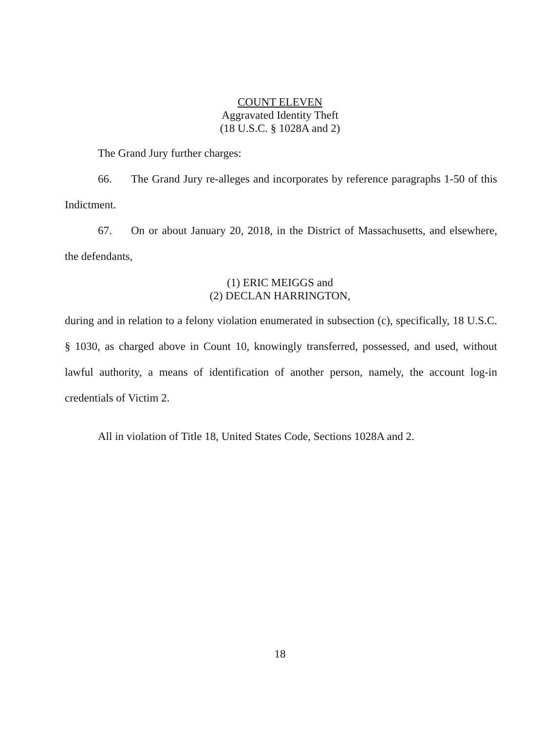COUNT ELEVEN
Aggravated Identity Theft
(18 U.S.C. § 1028A and 2)
The Grand Jury further charges:
66. The Grand Jury re-alleges and incorporates by reference paragraphs 1-50 of this Indictment.
67. On or about January 20, 2018, in the District of Massachusetts, and elsewhere, the defendants,
(1) ERIC MEIGGS and
(2) DECLAN HARRINGTON,
during and in relation to a felony violation enumerated in subsection (c), specifically, 18 U.S.C. § 1030, as charged above in Count 10, knowingly transferred, possessed, and used, without lawful authority, a means of identification of another person, namely, the account log-in credentials of Victim 2.
All in violation of Title 18, United States Code, Sections 1028A and 2.
18